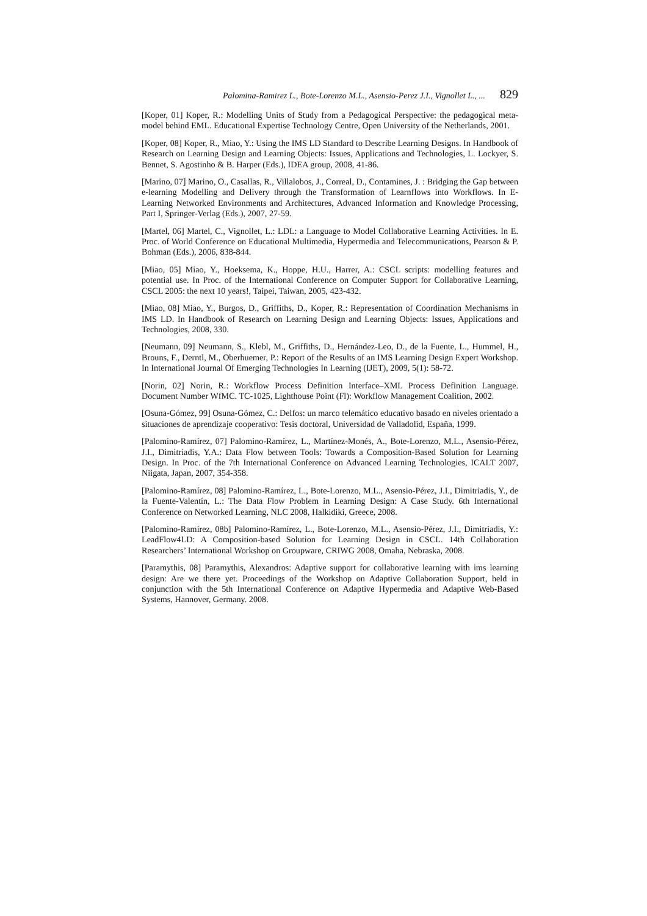Palomina-Ramirez L., Bote-Lorenzo M.L., Asensio-Perez J.I., Vignollet L., ... 829
[Koper, 01] Koper, R.: Modelling Units of Study from a Pedagogical Perspective: the pedagogical meta-model behind EML. Educational Expertise Technology Centre, Open University of the Netherlands, 2001.
[Koper, 08] Koper, R., Miao, Y.: Using the IMS LD Standard to Describe Learning Designs. In Handbook of Research on Learning Design and Learning Objects: Issues, Applications and Technologies, L. Lockyer, S. Bennet, S. Agostinho & B. Harper (Eds.), IDEA group, 2008, 41-86.
[Marino, 07] Marino, O., Casallas, R., Villalobos, J., Correal, D., Contamines, J. : Bridging the Gap between e-learning Modelling and Delivery through the Transformation of Learnflows into Workflows. In E-Learning Networked Environments and Architectures, Advanced Information and Knowledge Processing, Part I, Springer-Verlag (Eds.), 2007, 27-59.
[Martel, 06] Martel, C., Vignollet, L.: LDL: a Language to Model Collaborative Learning Activities. In E. Proc. of World Conference on Educational Multimedia, Hypermedia and Telecommunications, Pearson & P. Bohman (Eds.), 2006, 838-844.
[Miao, 05] Miao, Y., Hoeksema, K., Hoppe, H.U., Harrer, A.: CSCL scripts: modelling features and potential use. In Proc. of the International Conference on Computer Support for Collaborative Learning, CSCL 2005: the next 10 years!, Taipei, Taiwan, 2005, 423-432.
[Miao, 08] Miao, Y., Burgos, D., Griffiths, D., Koper, R.: Representation of Coordination Mechanisms in IMS LD. In Handbook of Research on Learning Design and Learning Objects: Issues, Applications and Technologies, 2008, 330.
[Neumann, 09] Neumann, S., Klebl, M., Griffiths, D., Hernández-Leo, D., de la Fuente, L., Hummel, H., Brouns, F., Derntl, M., Oberhuemer, P.: Report of the Results of an IMS Learning Design Expert Workshop. In International Journal Of Emerging Technologies In Learning (IJET), 2009, 5(1): 58-72.
[Norin, 02] Norin, R.: Workflow Process Definition Interface–XML Process Definition Language. Document Number WfMC. TC-1025, Lighthouse Point (Fl): Workflow Management Coalition, 2002.
[Osuna-Gómez, 99] Osuna-Gómez, C.: Delfos: un marco telemático educativo basado en niveles orientado a situaciones de aprendizaje cooperativo: Tesis doctoral, Universidad de Valladolid, España, 1999.
[Palomino-Ramírez, 07] Palomino-Ramírez, L., Martínez-Monés, A., Bote-Lorenzo, M.L., Asensio-Pérez, J.I., Dimitriadis, Y.A.: Data Flow between Tools: Towards a Composition-Based Solution for Learning Design. In Proc. of the 7th International Conference on Advanced Learning Technologies, ICALT 2007, Niigata, Japan, 2007, 354-358.
[Palomino-Ramírez, 08] Palomino-Ramírez, L., Bote-Lorenzo, M.L., Asensio-Pérez, J.I., Dimitriadis, Y., de la Fuente-Valentín, L.: The Data Flow Problem in Learning Design: A Case Study. 6th International Conference on Networked Learning, NLC 2008, Halkidiki, Greece, 2008.
[Palomino-Ramírez, 08b] Palomino-Ramírez, L., Bote-Lorenzo, M.L., Asensio-Pérez, J.I., Dimitriadis, Y.: LeadFlow4LD: A Composition-based Solution for Learning Design in CSCL. 14th Collaboration Researchers’ International Workshop on Groupware, CRIWG 2008, Omaha, Nebraska, 2008.
[Paramythis, 08] Paramythis, Alexandros: Adaptive support for collaborative learning with ims learning design: Are we there yet. Proceedings of the Workshop on Adaptive Collaboration Support, held in conjunction with the 5th International Conference on Adaptive Hypermedia and Adaptive Web-Based Systems, Hannover, Germany. 2008.